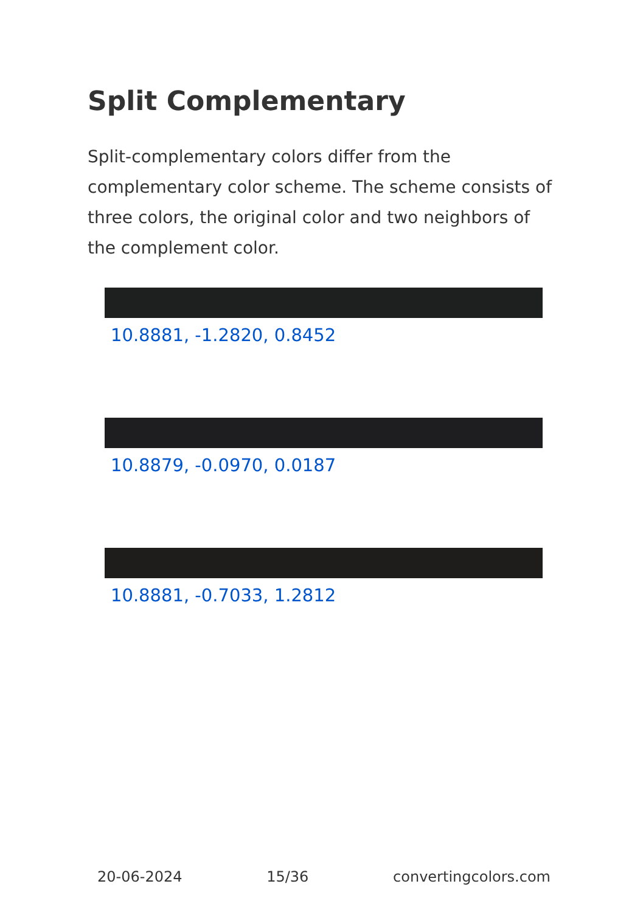Split Complementary
Split-complementary colors differ from the complementary color scheme. The scheme consists of three colors, the original color and two neighbors of the complement color.
10.8881, -1.2820, 0.8452
10.8879, -0.0970, 0.0187
10.8881, -0.7033, 1.2812
20-06-2024 15/36 convertingcolors.com